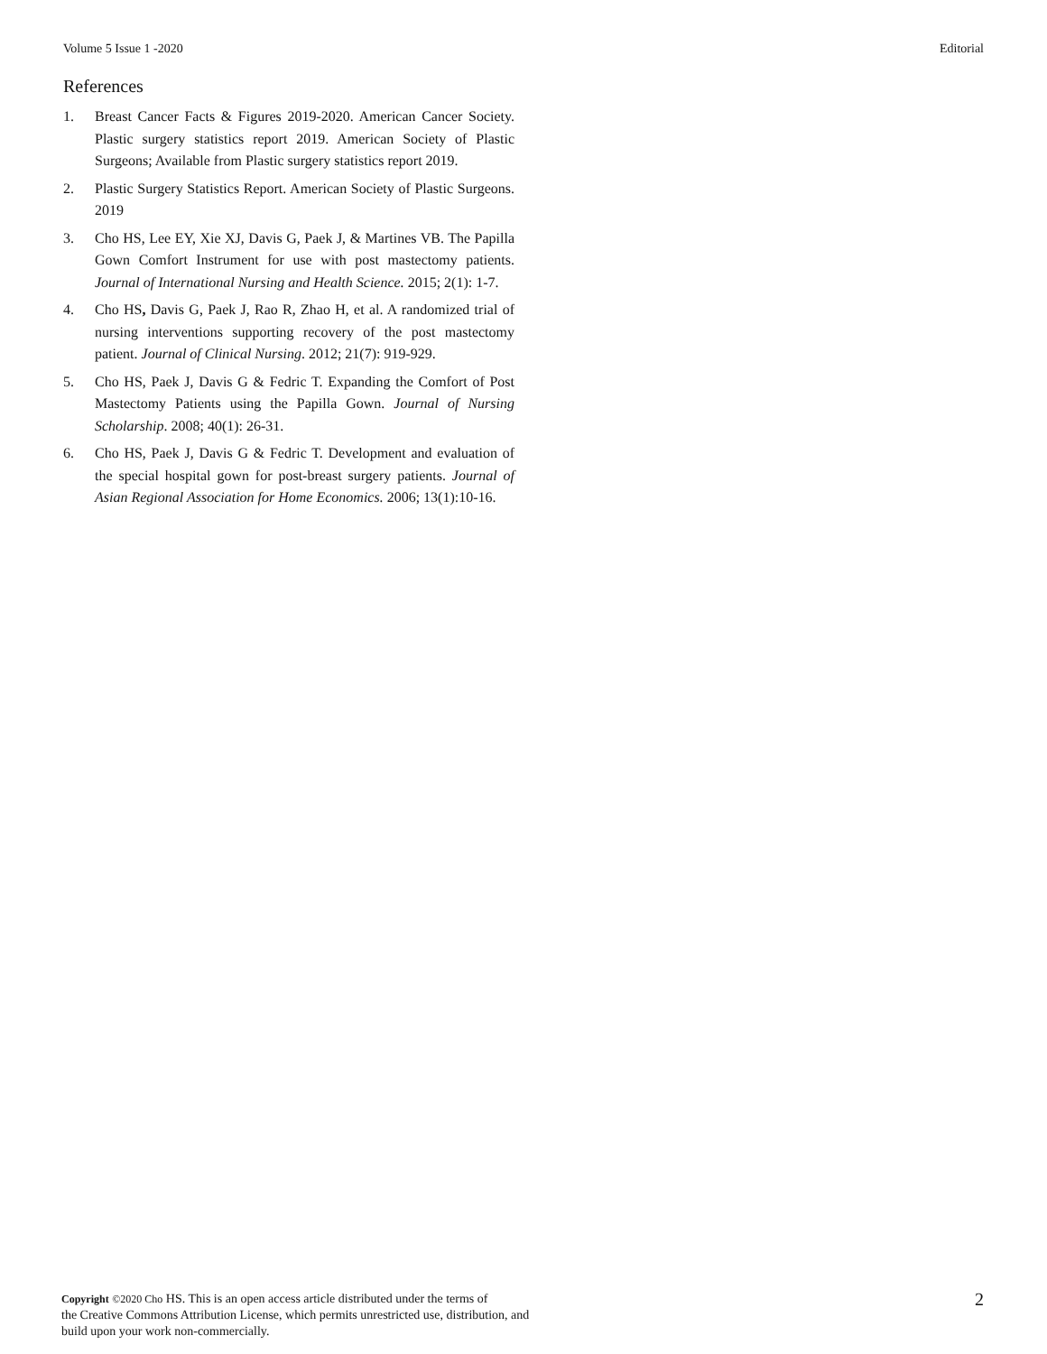Volume 5 Issue 1 -2020 Editorial
References
1. Breast Cancer Facts & Figures 2019-2020. American Cancer Society. Plastic surgery statistics report 2019. American Society of Plastic Surgeons; Available from Plastic surgery statistics report 2019.
2. Plastic Surgery Statistics Report. American Society of Plastic Surgeons. 2019
3. Cho HS, Lee EY, Xie XJ, Davis G, Paek J, & Martines VB. The Papilla Gown Comfort Instrument for use with post mastectomy patients. Journal of International Nursing and Health Science. 2015; 2(1): 1-7.
4. Cho HS, Davis G, Paek J, Rao R, Zhao H, et al. A randomized trial of nursing interventions supporting recovery of the post mastectomy patient. Journal of Clinical Nursing. 2012; 21(7): 919-929.
5. Cho HS, Paek J, Davis G & Fedric T. Expanding the Comfort of Post Mastectomy Patients using the Papilla Gown. Journal of Nursing Scholarship. 2008; 40(1): 26-31.
6. Cho HS, Paek J, Davis G & Fedric T. Development and evaluation of the special hospital gown for post-breast surgery patients. Journal of Asian Regional Association for Home Economics. 2006; 13(1):10-16.
Copyright ©2020 Cho HS. This is an open access article distributed under the terms of
the Creative Commons Attribution License, which permits unrestricted use, distribution, and
build upon your work non-commercially.
2